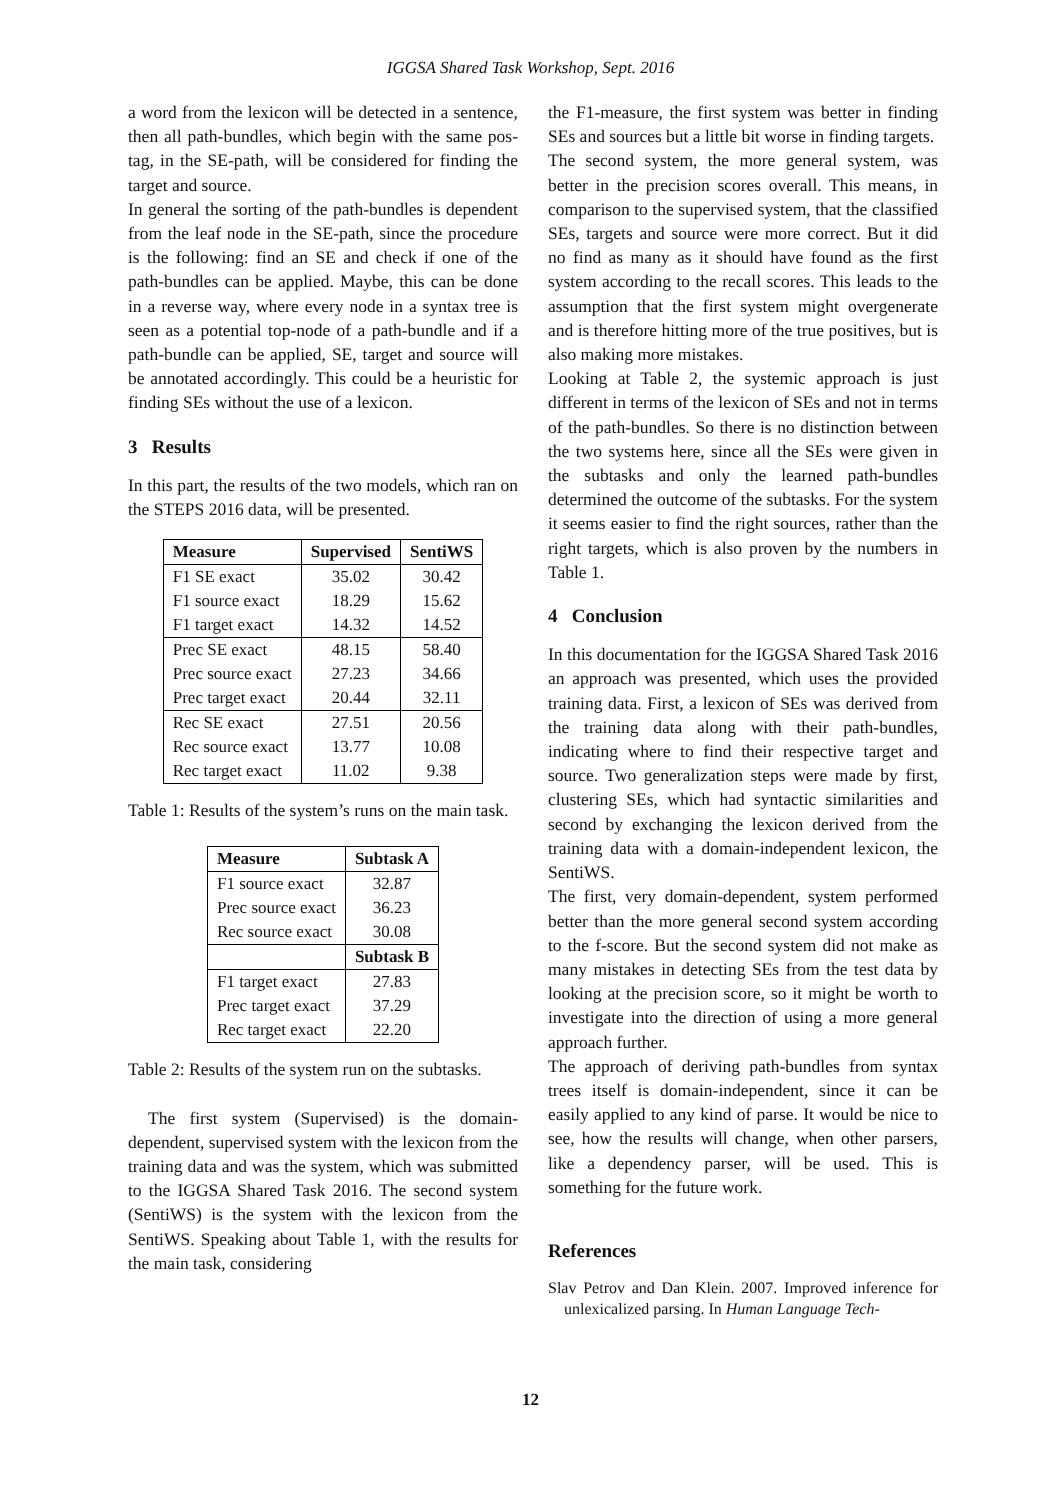IGGSA Shared Task Workshop, Sept. 2016
a word from the lexicon will be detected in a sentence, then all path-bundles, which begin with the same pos-tag, in the SE-path, will be considered for finding the target and source.
In general the sorting of the path-bundles is dependent from the leaf node in the SE-path, since the procedure is the following: find an SE and check if one of the path-bundles can be applied. Maybe, this can be done in a reverse way, where every node in a syntax tree is seen as a potential top-node of a path-bundle and if a path-bundle can be applied, SE, target and source will be annotated accordingly. This could be a heuristic for finding SEs without the use of a lexicon.
3 Results
In this part, the results of the two models, which ran on the STEPS 2016 data, will be presented.
| Measure | Supervised | SentiWS |
| --- | --- | --- |
| F1 SE exact | 35.02 | 30.42 |
| F1 source exact | 18.29 | 15.62 |
| F1 target exact | 14.32 | 14.52 |
| Prec SE exact | 48.15 | 58.40 |
| Prec source exact | 27.23 | 34.66 |
| Prec target exact | 20.44 | 32.11 |
| Rec SE exact | 27.51 | 20.56 |
| Rec source exact | 13.77 | 10.08 |
| Rec target exact | 11.02 | 9.38 |
Table 1: Results of the system’s runs on the main task.
| Measure | Subtask A |
| --- | --- |
| F1 source exact | 32.87 |
| Prec source exact | 36.23 |
| Rec source exact | 30.08 |
| | Subtask B |
| F1 target exact | 27.83 |
| Prec target exact | 37.29 |
| Rec target exact | 22.20 |
Table 2: Results of the system run on the subtasks.
The first system (Supervised) is the domain-dependent, supervised system with the lexicon from the training data and was the system, which was submitted to the IGGSA Shared Task 2016. The second system (SentiWS) is the system with the lexicon from the SentiWS. Speaking about Table 1, with the results for the main task, considering
the F1-measure, the first system was better in finding SEs and sources but a little bit worse in finding targets.
The second system, the more general system, was better in the precision scores overall. This means, in comparison to the supervised system, that the classified SEs, targets and source were more correct. But it did no find as many as it should have found as the first system according to the recall scores. This leads to the assumption that the first system might overgenerate and is therefore hitting more of the true positives, but is also making more mistakes.
Looking at Table 2, the systemic approach is just different in terms of the lexicon of SEs and not in terms of the path-bundles. So there is no distinction between the two systems here, since all the SEs were given in the subtasks and only the learned path-bundles determined the outcome of the subtasks. For the system it seems easier to find the right sources, rather than the right targets, which is also proven by the numbers in Table 1.
4 Conclusion
In this documentation for the IGGSA Shared Task 2016 an approach was presented, which uses the provided training data. First, a lexicon of SEs was derived from the training data along with their path-bundles, indicating where to find their respective target and source. Two generalization steps were made by first, clustering SEs, which had syntactic similarities and second by exchanging the lexicon derived from the training data with a domain-independent lexicon, the SentiWS.
The first, very domain-dependent, system performed better than the more general second system according to the f-score. But the second system did not make as many mistakes in detecting SEs from the test data by looking at the precision score, so it might be worth to investigate into the direction of using a more general approach further.
The approach of deriving path-bundles from syntax trees itself is domain-independent, since it can be easily applied to any kind of parse. It would be nice to see, how the results will change, when other parsers, like a dependency parser, will be used. This is something for the future work.
References
Slav Petrov and Dan Klein. 2007. Improved inference for unlexicalized parsing. In Human Language Tech-
12